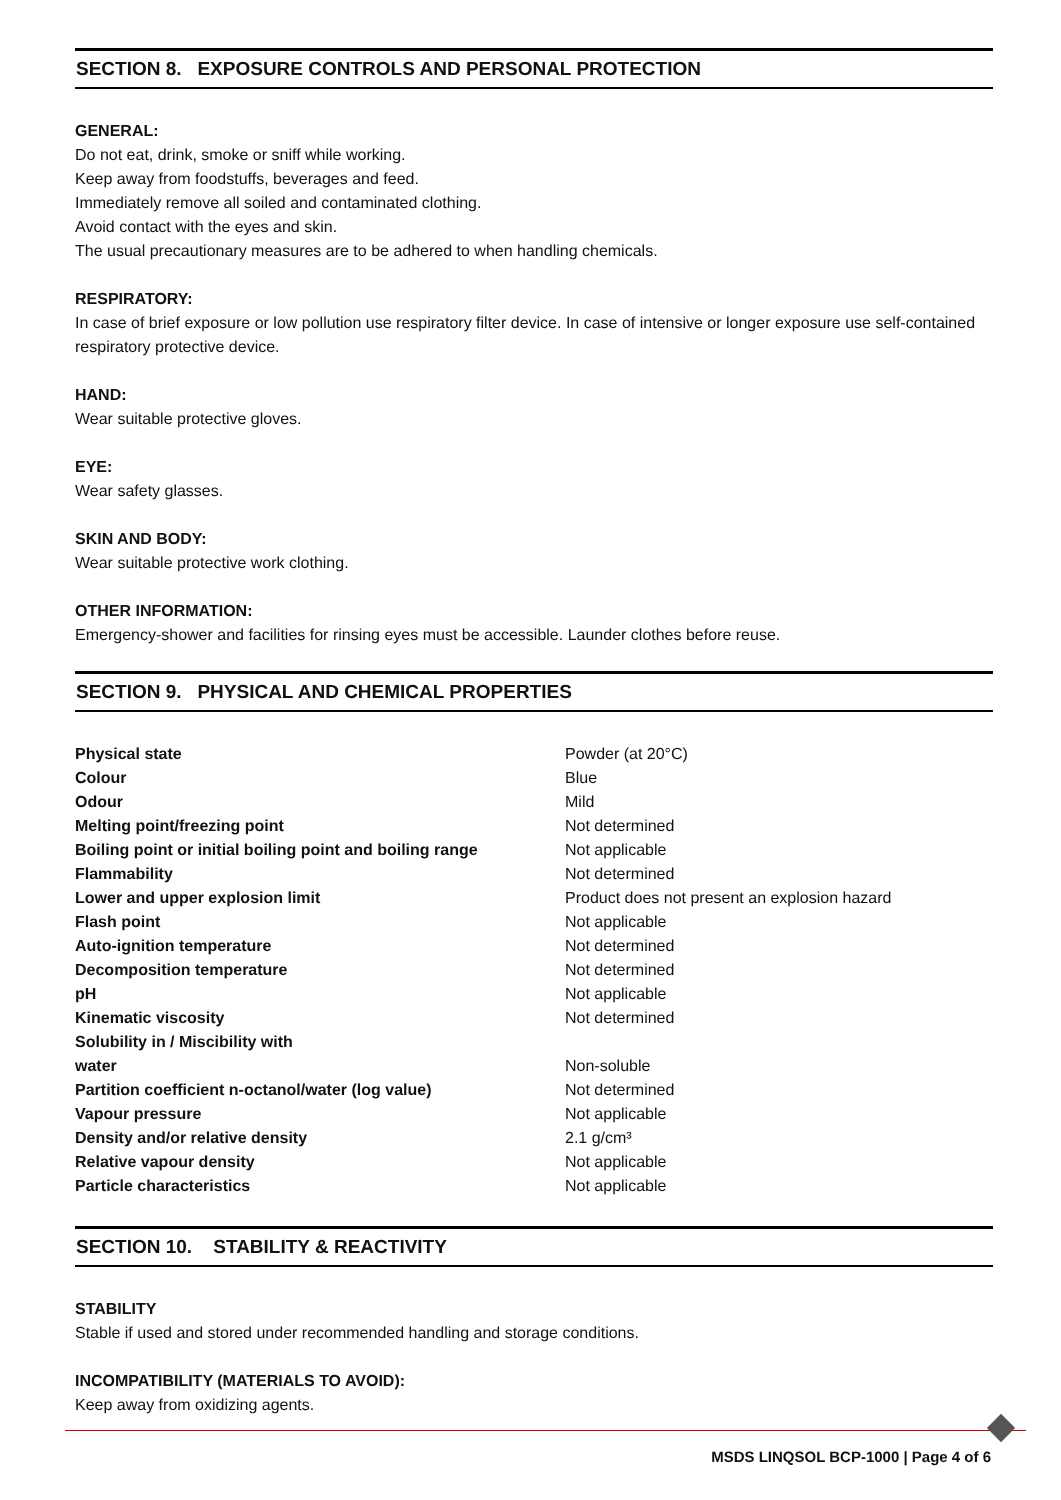SECTION 8. EXPOSURE CONTROLS AND PERSONAL PROTECTION
GENERAL:
Do not eat, drink, smoke or sniff while working.
Keep away from foodstuffs, beverages and feed.
Immediately remove all soiled and contaminated clothing.
Avoid contact with the eyes and skin.
The usual precautionary measures are to be adhered to when handling chemicals.
RESPIRATORY:
In case of brief exposure or low pollution use respiratory filter device. In case of intensive or longer exposure use self-contained respiratory protective device.
HAND:
Wear suitable protective gloves.
EYE:
Wear safety glasses.
SKIN AND BODY:
Wear suitable protective work clothing.
OTHER INFORMATION:
Emergency-shower and facilities for rinsing eyes must be accessible. Launder clothes before reuse.
SECTION 9. PHYSICAL AND CHEMICAL PROPERTIES
| Physical state | Powder (at 20°C) |
| Colour | Blue |
| Odour | Mild |
| Melting point/freezing point | Not determined |
| Boiling point or initial boiling point and boiling range | Not applicable |
| Flammability | Not determined |
| Lower and upper explosion limit | Product does not present an explosion hazard |
| Flash point | Not applicable |
| Auto-ignition temperature | Not determined |
| Decomposition temperature | Not determined |
| pH | Not applicable |
| Kinematic viscosity | Not determined |
| Solubility in / Miscibility with water | Non-soluble |
| Partition coefficient n-octanol/water (log value) | Not determined |
| Vapour pressure | Not applicable |
| Density and/or relative density | 2.1 g/cm³ |
| Relative vapour density | Not applicable |
| Particle characteristics | Not applicable |
SECTION 10. STABILITY & REACTIVITY
STABILITY
Stable if used and stored under recommended handling and storage conditions.
INCOMPATIBILITY (MATERIALS TO AVOID):
Keep away from oxidizing agents.
MSDS LINQSOL BCP-1000 | Page 4 of 6